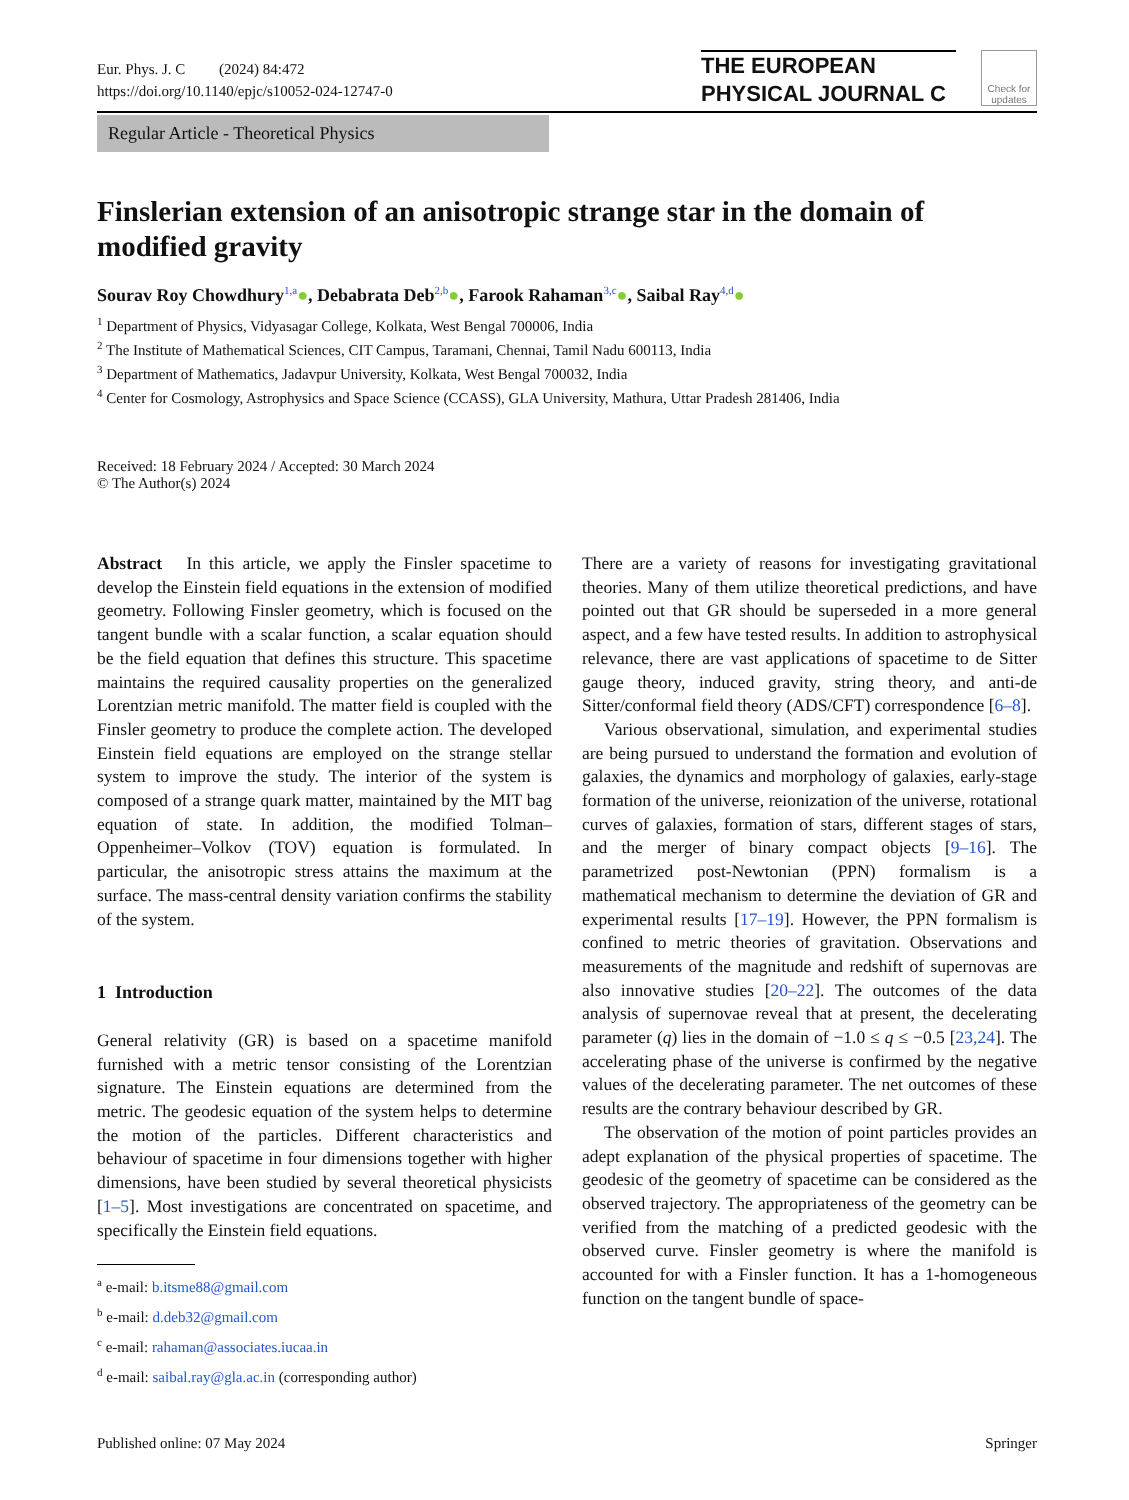Eur. Phys. J. C (2024) 84:472
https://doi.org/10.1140/epjc/s10052-024-12747-0
THE EUROPEAN
PHYSICAL JOURNAL C
Check for updates
Regular Article - Theoretical Physics
Finslerian extension of an anisotropic strange star in the domain of modified gravity
Sourav Roy Chowdhury<sup>1,a</sup>●, Debabrata Deb<sup>2,b</sup>●, Farook Rahaman<sup>3,c</sup>●, Saibal Ray<sup>4,d</sup>●
<sup>1</sup> Department of Physics, Vidyasagar College, Kolkata, West Bengal 700006, India
<sup>2</sup> The Institute of Mathematical Sciences, CIT Campus, Taramani, Chennai, Tamil Nadu 600113, India
<sup>3</sup> Department of Mathematics, Jadavpur University, Kolkata, West Bengal 700032, India
<sup>4</sup> Center for Cosmology, Astrophysics and Space Science (CCASS), GLA University, Mathura, Uttar Pradesh 281406, India
Received: 18 February 2024 / Accepted: 30 March 2024
© The Author(s) 2024
Abstract In this article, we apply the Finsler spacetime to develop the Einstein field equations in the extension of modified geometry. Following Finsler geometry, which is focused on the tangent bundle with a scalar function, a scalar equation should be the field equation that defines this structure. This spacetime maintains the required causality properties on the generalized Lorentzian metric manifold. The matter field is coupled with the Finsler geometry to produce the complete action. The developed Einstein field equations are employed on the strange stellar system to improve the study. The interior of the system is composed of a strange quark matter, maintained by the MIT bag equation of state. In addition, the modified Tolman–Oppenheimer–Volkov (TOV) equation is formulated. In particular, the anisotropic stress attains the maximum at the surface. The mass-central density variation confirms the stability of the system.
1 Introduction
General relativity (GR) is based on a spacetime manifold furnished with a metric tensor consisting of the Lorentzian signature. The Einstein equations are determined from the metric. The geodesic equation of the system helps to determine the motion of the particles. Different characteristics and behaviour of spacetime in four dimensions together with higher dimensions, have been studied by several theoretical physicists [1–5]. Most investigations are concentrated on spacetime, and specifically the Einstein field equations.
<sup>a</sup> e-mail: b.itsme88@gmail.com
<sup>b</sup> e-mail: d.deb32@gmail.com
<sup>c</sup> e-mail: rahaman@associates.iucaa.in
<sup>d</sup> e-mail: saibal.ray@gla.ac.in (corresponding author)
There are a variety of reasons for investigating gravitational theories. Many of them utilize theoretical predictions, and have pointed out that GR should be superseded in a more general aspect, and a few have tested results. In addition to astrophysical relevance, there are vast applications of spacetime to de Sitter gauge theory, induced gravity, string theory, and anti-de Sitter/conformal field theory (ADS/CFT) correspondence [6–8].
Various observational, simulation, and experimental studies are being pursued to understand the formation and evolution of galaxies, the dynamics and morphology of galaxies, early-stage formation of the universe, reionization of the universe, rotational curves of galaxies, formation of stars, different stages of stars, and the merger of binary compact objects [9–16]. The parametrized post-Newtonian (PPN) formalism is a mathematical mechanism to determine the deviation of GR and experimental results [17–19]. However, the PPN formalism is confined to metric theories of gravitation. Observations and measurements of the magnitude and redshift of supernovas are also innovative studies [20–22]. The outcomes of the data analysis of supernovae reveal that at present, the decelerating parameter (q) lies in the domain of −1.0 ≤ q ≤ −0.5 [23,24]. The accelerating phase of the universe is confirmed by the negative values of the decelerating parameter. The net outcomes of these results are the contrary behaviour described by GR.
The observation of the motion of point particles provides an adept explanation of the physical properties of spacetime. The geodesic of the geometry of spacetime can be considered as the observed trajectory. The appropriateness of the geometry can be verified from the matching of a predicted geodesic with the observed curve. Finsler geometry is where the manifold is accounted for with a Finsler function. It has a 1-homogeneous function on the tangent bundle of space-
Published online: 07 May 2024 Springer